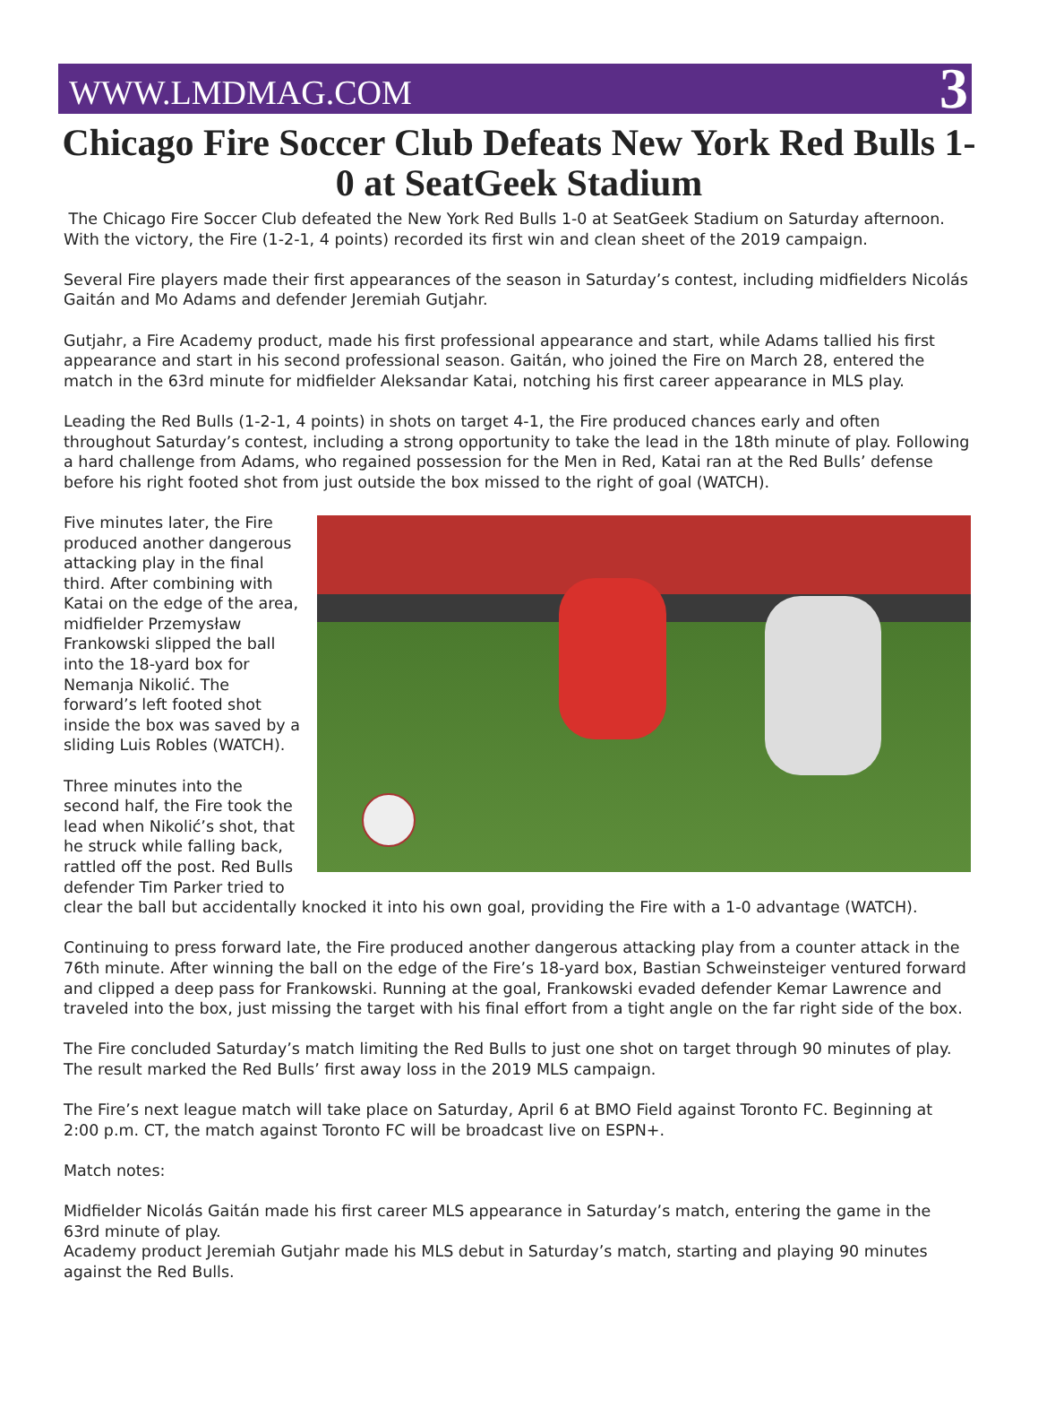WWW.LMDMAG.COM 3
Chicago Fire Soccer Club Defeats New York Red Bulls 1-0 at SeatGeek Stadium
The Chicago Fire Soccer Club defeated the New York Red Bulls 1-0 at SeatGeek Stadium on Saturday afternoon. With the victory, the Fire (1-2-1, 4 points) recorded its first win and clean sheet of the 2019 campaign.
Several Fire players made their first appearances of the season in Saturday’s contest, including midfielders Nicolás Gaitán and Mo Adams and defender Jeremiah Gutjahr.
Gutjahr, a Fire Academy product, made his first professional appearance and start, while Adams tallied his first appearance and start in his second professional season. Gaitán, who joined the Fire on March 28, entered the match in the 63rd minute for midfielder Aleksandar Katai, notching his first career appearance in MLS play.
Leading the Red Bulls (1-2-1, 4 points) in shots on target 4-1, the Fire produced chances early and often throughout Saturday’s contest, including a strong opportunity to take the lead in the 18th minute of play. Following a hard challenge from Adams, who regained possession for the Men in Red, Katai ran at the Red Bulls’ defense before his right footed shot from just outside the box missed to the right of goal (WATCH).
Five minutes later, the Fire produced another dangerous attacking play in the final third. After combining with Katai on the edge of the area, midfielder Przemysław Frankowski slipped the ball into the 18-yard box for Nemanja Nikolić. The forward’s left footed shot inside the box was saved by a sliding Luis Robles (WATCH).
Three minutes into the second half, the Fire took the lead when Nikolić’s shot, that he struck while falling back, rattled off the post. Red Bulls defender Tim Parker tried to clear the ball but accidentally knocked it into his own goal, providing the Fire with a 1-0 advantage (WATCH).
Continuing to press forward late, the Fire produced another dangerous attacking play from a counter attack in the 76th minute. After winning the ball on the edge of the Fire’s 18-yard box, Bastian Schweinsteiger ventured forward and clipped a deep pass for Frankowski. Running at the goal, Frankowski evaded defender Kemar Lawrence and traveled into the box, just missing the target with his final effort from a tight angle on the far right side of the box.
The Fire concluded Saturday’s match limiting the Red Bulls to just one shot on target through 90 minutes of play. The result marked the Red Bulls’ first away loss in the 2019 MLS campaign.
The Fire’s next league match will take place on Saturday, April 6 at BMO Field against Toronto FC. Beginning at 2:00 p.m. CT, the match against Toronto FC will be broadcast live on ESPN+.
Match notes:
Midfielder Nicolás Gaitán made his first career MLS appearance in Saturday’s match, entering the game in the 63rd minute of play.
Academy product Jeremiah Gutjahr made his MLS debut in Saturday’s match, starting and playing 90 minutes against the Red Bulls.